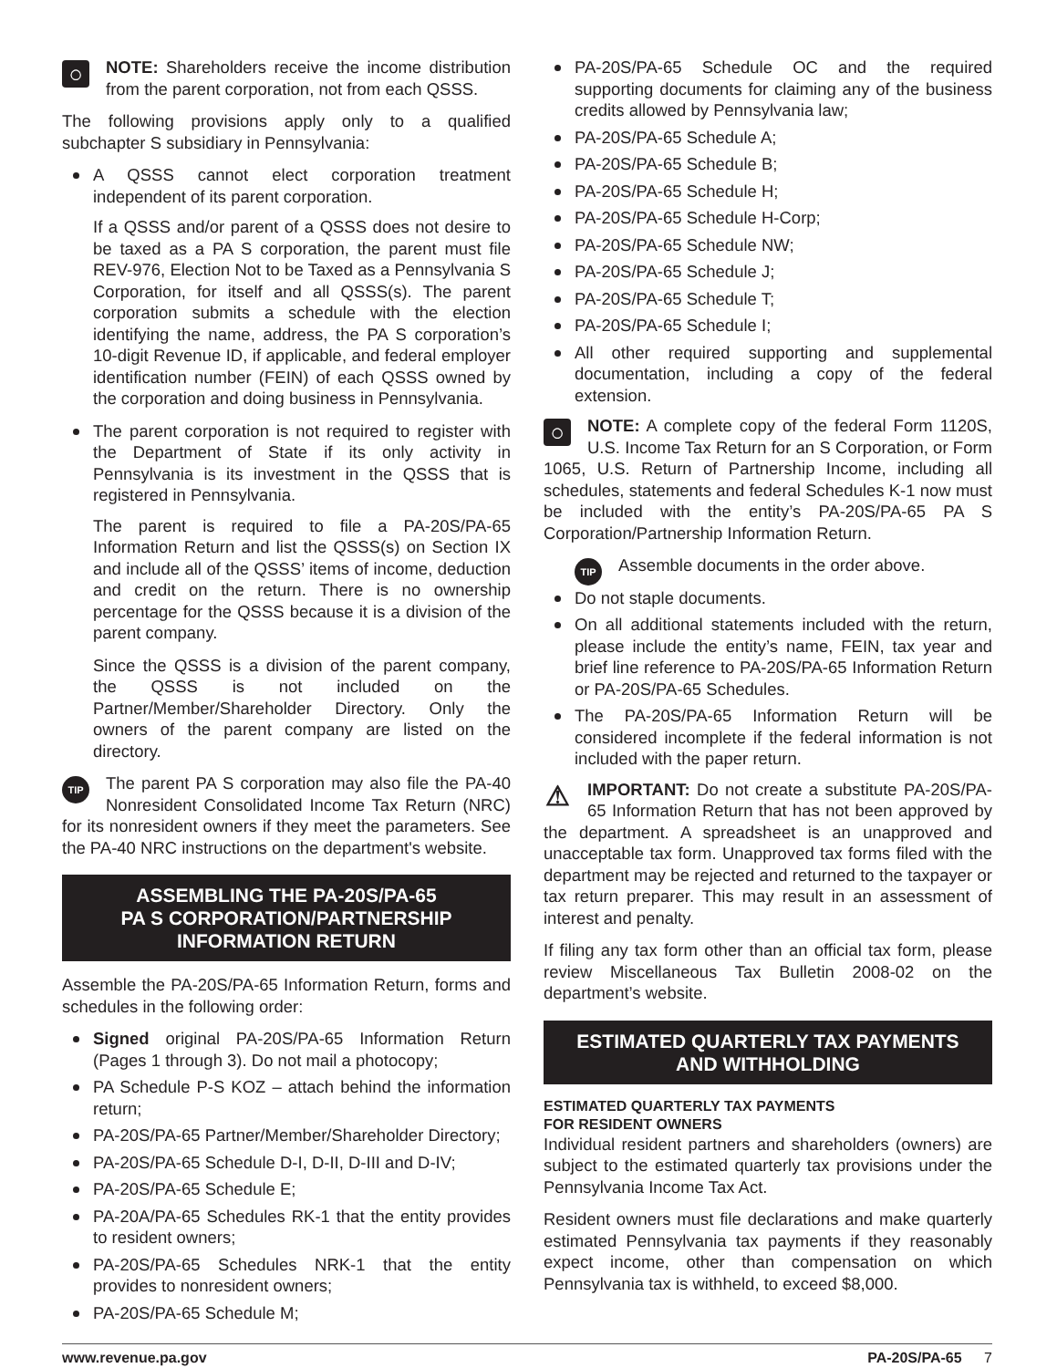◯ NOTE: Shareholders receive the income distribution from the parent corporation, not from each QSSS.
The following provisions apply only to a qualified subchapter S subsidiary in Pennsylvania:
A QSSS cannot elect corporation treatment independent of its parent corporation.
If a QSSS and/or parent of a QSSS does not desire to be taxed as a PA S corporation, the parent must file REV-976, Election Not to be Taxed as a Pennsylvania S Corporation, for itself and all QSSS(s). The parent corporation submits a schedule with the election identifying the name, address, the PA S corporation’s 10-digit Revenue ID, if applicable, and federal employer identification number (FEIN) of each QSSS owned by the corporation and doing business in Pennsylvania.
The parent corporation is not required to register with the Department of State if its only activity in Pennsylvania is its investment in the QSSS that is registered in Pennsylvania.
The parent is required to file a PA-20S/PA-65 Information Return and list the QSSS(s) on Section IX and include all of the QSSS’ items of income, deduction and credit on the return. There is no ownership percentage for the QSSS because it is a division of the parent company.
Since the QSSS is a division of the parent company, the QSSS is not included on the Partner/Member/Shareholder Directory. Only the owners of the parent company are listed on the directory.
TIP The parent PA S corporation may also file the PA-40 Nonresident Consolidated Income Tax Return (NRC) for its nonresident owners if they meet the parameters. See the PA-40 NRC instructions on the department's website.
ASSEMBLING THE PA-20S/PA-65
PA S CORPORATION/PARTNERSHIP
INFORMATION RETURN
Assemble the PA-20S/PA-65 Information Return, forms and schedules in the following order:
Signed original PA-20S/PA-65 Information Return (Pages 1 through 3). Do not mail a photocopy;
PA Schedule P-S KOZ – attach behind the information return;
PA-20S/PA-65 Partner/Member/Shareholder Directory;
PA-20S/PA-65 Schedule D-I, D-II, D-III and D-IV;
PA-20S/PA-65 Schedule E;
PA-20A/PA-65 Schedules RK-1 that the entity provides to resident owners;
PA-20S/PA-65 Schedules NRK-1 that the entity provides to nonresident owners;
PA-20S/PA-65 Schedule M;
PA-20S/PA-65 Schedule OC and the required supporting documents for claiming any of the business credits allowed by Pennsylvania law;
PA-20S/PA-65 Schedule A;
PA-20S/PA-65 Schedule B;
PA-20S/PA-65 Schedule H;
PA-20S/PA-65 Schedule H-Corp;
PA-20S/PA-65 Schedule NW;
PA-20S/PA-65 Schedule J;
PA-20S/PA-65 Schedule T;
PA-20S/PA-65 Schedule I;
All other required supporting and supplemental documentation, including a copy of the federal extension.
◯ NOTE: A complete copy of the federal Form 1120S, U.S. Income Tax Return for an S Corporation, or Form 1065, U.S. Return of Partnership Income, including all schedules, statements and federal Schedules K-1 now must be included with the entity’s PA-20S/PA-65 PA S Corporation/Partnership Information Return.
TIP Assemble documents in the order above.
Do not staple documents.
On all additional statements included with the return, please include the entity’s name, FEIN, tax year and brief line reference to PA-20S/PA-65 Information Return or PA-20S/PA-65 Schedules.
The PA-20S/PA-65 Information Return will be considered incomplete if the federal information is not included with the paper return.
⚠ IMPORTANT: Do not create a substitute PA-20S/PA-65 Information Return that has not been approved by the department. A spreadsheet is an unapproved and unacceptable tax form. Unapproved tax forms filed with the department may be rejected and returned to the taxpayer or tax return preparer. This may result in an assessment of interest and penalty.
If filing any tax form other than an official tax form, please review Miscellaneous Tax Bulletin 2008-02 on the department’s website.
ESTIMATED QUARTERLY TAX PAYMENTS
AND WITHHOLDING
ESTIMATED QUARTERLY TAX PAYMENTS
FOR RESIDENT OWNERS
Individual resident partners and shareholders (owners) are subject to the estimated quarterly tax provisions under the Pennsylvania Income Tax Act.
Resident owners must file declarations and make quarterly estimated Pennsylvania tax payments if they reasonably expect income, other than compensation on which Pennsylvania tax is withheld, to exceed $8,000.
www.revenue.pa.gov PA-20S/PA-65 7